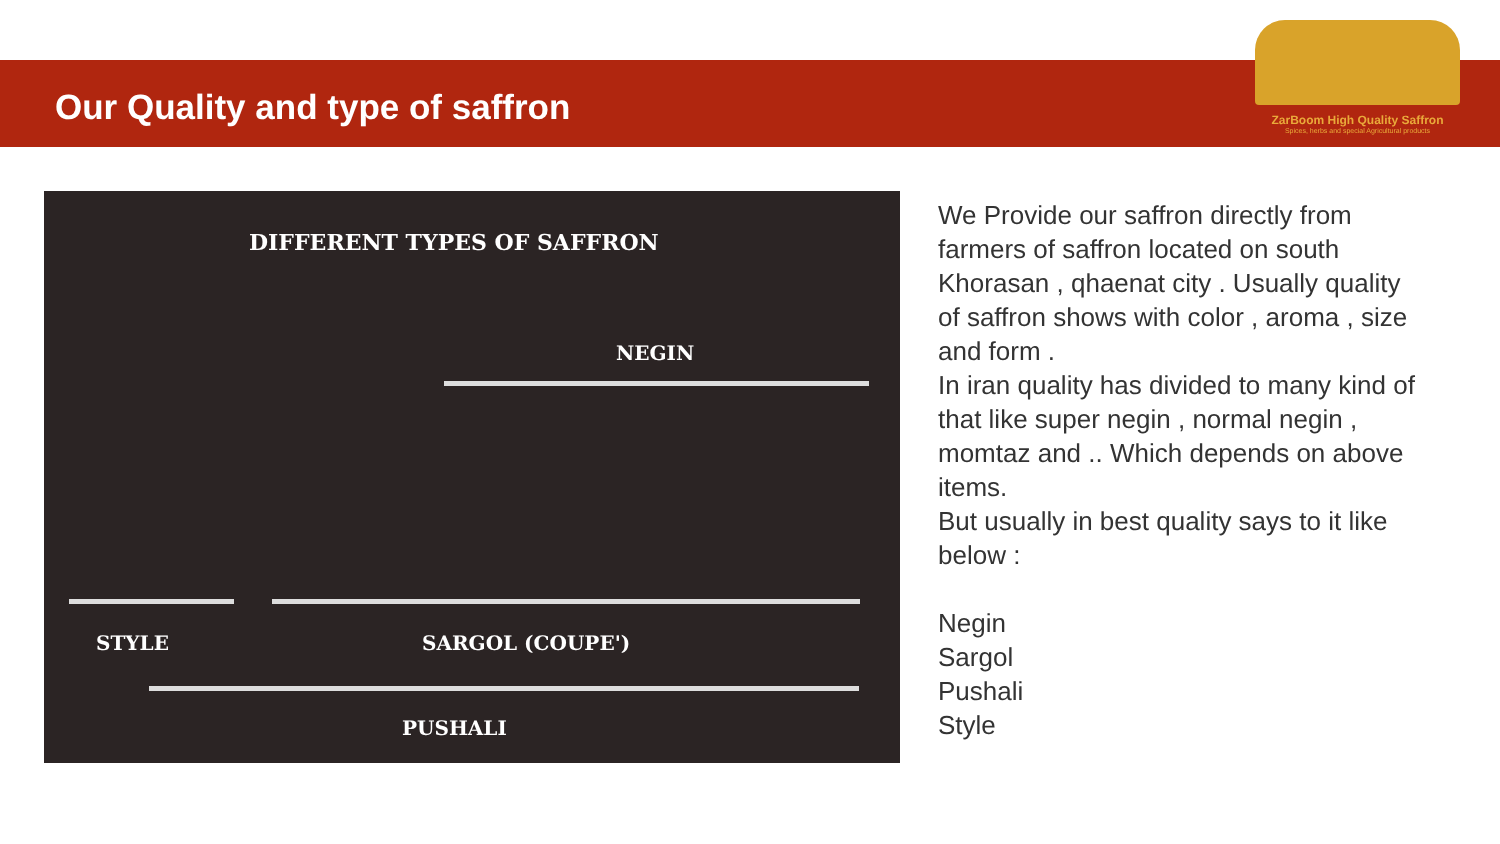Our Quality and type of saffron
ZarBoom High Quality Saffron
Spices, herbs and special Agricultural products
DIFFERENT TYPES OF SAFFRON
NEGIN
STYLE SARGOL (COUPE')
PUSHALI
We Provide our saffron directly from farmers of saffron located on south Khorasan , qhaenat city . Usually quality of saffron shows with color , aroma , size and form .
In iran quality has divided to many kind of that like super negin , normal negin , momtaz and .. Which depends on above items.
But usually in best quality says to it like below :
Negin
Sargol
Pushali
Style